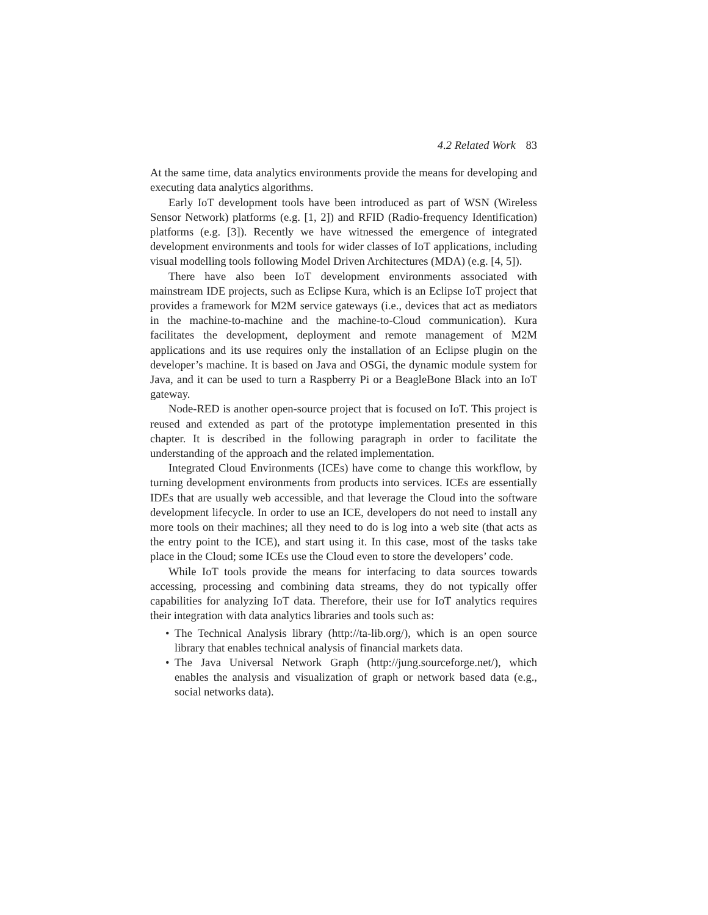4.2 Related Work 83
At the same time, data analytics environments provide the means for developing and executing data analytics algorithms.
Early IoT development tools have been introduced as part of WSN (Wireless Sensor Network) platforms (e.g. [1, 2]) and RFID (Radio-frequency Identification) platforms (e.g. [3]). Recently we have witnessed the emergence of integrated development environments and tools for wider classes of IoT applications, including visual modelling tools following Model Driven Architectures (MDA) (e.g. [4, 5]).
There have also been IoT development environments associated with mainstream IDE projects, such as Eclipse Kura, which is an Eclipse IoT project that provides a framework for M2M service gateways (i.e., devices that act as mediators in the machine-to-machine and the machine-to-Cloud communication). Kura facilitates the development, deployment and remote management of M2M applications and its use requires only the installation of an Eclipse plugin on the developer’s machine. It is based on Java and OSGi, the dynamic module system for Java, and it can be used to turn a Raspberry Pi or a BeagleBone Black into an IoT gateway.
Node-RED is another open-source project that is focused on IoT. This project is reused and extended as part of the prototype implementation presented in this chapter. It is described in the following paragraph in order to facilitate the understanding of the approach and the related implementation.
Integrated Cloud Environments (ICEs) have come to change this workflow, by turning development environments from products into services. ICEs are essentially IDEs that are usually web accessible, and that leverage the Cloud into the software development lifecycle. In order to use an ICE, developers do not need to install any more tools on their machines; all they need to do is log into a web site (that acts as the entry point to the ICE), and start using it. In this case, most of the tasks take place in the Cloud; some ICEs use the Cloud even to store the developers’ code.
While IoT tools provide the means for interfacing to data sources towards accessing, processing and combining data streams, they do not typically offer capabilities for analyzing IoT data. Therefore, their use for IoT analytics requires their integration with data analytics libraries and tools such as:
• The Technical Analysis library (http://ta-lib.org/), which is an open source library that enables technical analysis of financial markets data.
• The Java Universal Network Graph (http://jung.sourceforge.net/), which enables the analysis and visualization of graph or network based data (e.g., social networks data).